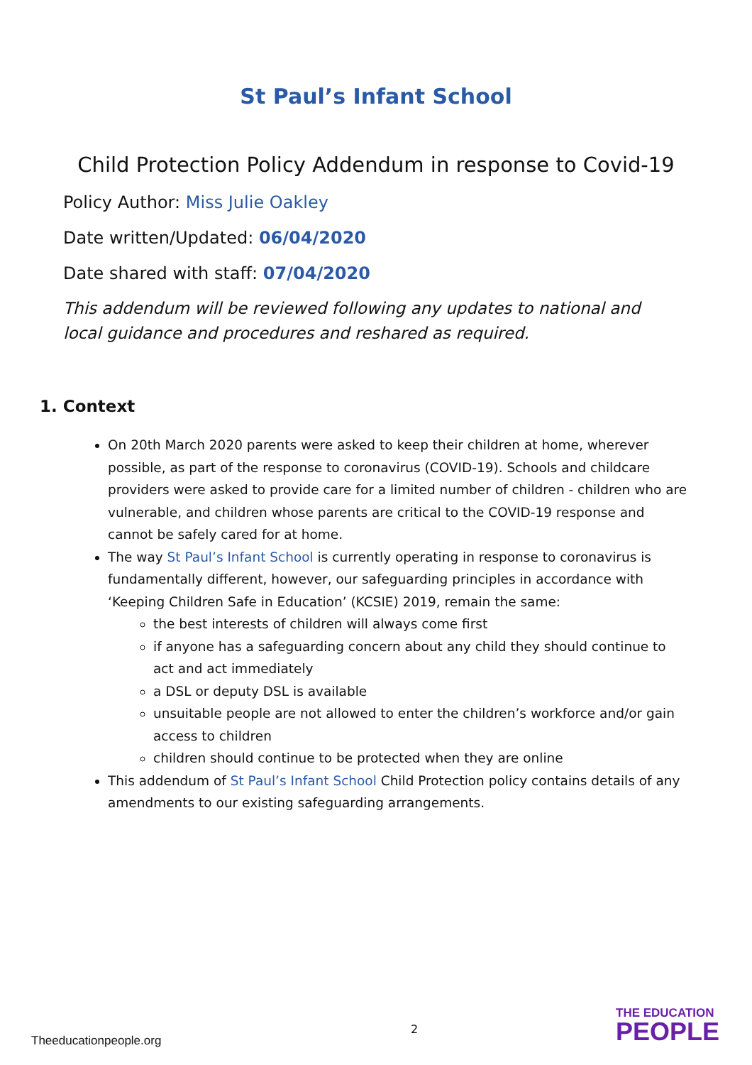St Paul’s Infant School
Child Protection Policy Addendum in response to Covid-19
Policy Author: Miss Julie Oakley
Date written/Updated: 06/04/2020
Date shared with staff: 07/04/2020
This addendum will be reviewed following any updates to national and local guidance and procedures and reshared as required.
1. Context
On 20th March 2020 parents were asked to keep their children at home, wherever possible, as part of the response to coronavirus (COVID-19). Schools and childcare providers were asked to provide care for a limited number of children - children who are vulnerable, and children whose parents are critical to the COVID-19 response and cannot be safely cared for at home.
The way St Paul’s Infant School is currently operating in response to coronavirus is fundamentally different, however, our safeguarding principles in accordance with ‘Keeping Children Safe in Education’ (KCSIE) 2019, remain the same:
the best interests of children will always come first
if anyone has a safeguarding concern about any child they should continue to act and act immediately
a DSL or deputy DSL is available
unsuitable people are not allowed to enter the children’s workforce and/or gain access to children
children should continue to be protected when they are online
This addendum of St Paul’s Infant School Child Protection policy contains details of any amendments to our existing safeguarding arrangements.
2
Theeducationpeople.org
THE EDUCATION
PEOPLE